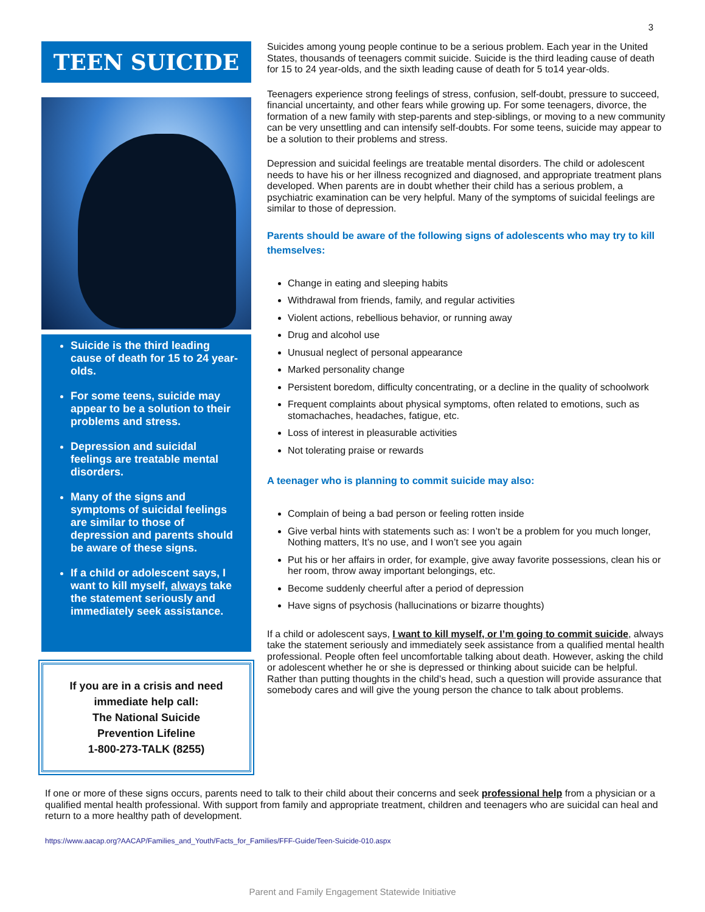3
TEEN SUICIDE
Suicide is the third leading cause of death for 15 to 24 year-olds.
For some teens, suicide may appear to be a solution to their problems and stress.
Depression and suicidal feelings are treatable mental disorders.
Many of the signs and symptoms of suicidal feelings are similar to those of depression and parents should be aware of these signs.
If a child or adolescent says, I want to kill myself, always take the statement seriously and immediately seek assistance.
If you are in a crisis and need immediate help call:
The National Suicide
Prevention Lifeline
1-800-273-TALK (8255)
Suicides among young people continue to be a serious problem. Each year in the United States, thousands of teenagers commit suicide. Suicide is the third leading cause of death for 15 to 24 year-olds, and the sixth leading cause of death for 5 to14 year-olds.
Teenagers experience strong feelings of stress, confusion, self-doubt, pressure to succeed, financial uncertainty, and other fears while growing up. For some teenagers, divorce, the formation of a new family with step-parents and step-siblings, or moving to a new community can be very unsettling and can intensify self-doubts. For some teens, suicide may appear to be a solution to their problems and stress.
Depression and suicidal feelings are treatable mental disorders. The child or adolescent needs to have his or her illness recognized and diagnosed, and appropriate treatment plans developed. When parents are in doubt whether their child has a serious problem, a psychiatric examination can be very helpful. Many of the symptoms of suicidal feelings are similar to those of depression.
Parents should be aware of the following signs of adolescents who may try to kill themselves:
Change in eating and sleeping habits
Withdrawal from friends, family, and regular activities
Violent actions, rebellious behavior, or running away
Drug and alcohol use
Unusual neglect of personal appearance
Marked personality change
Persistent boredom, difficulty concentrating, or a decline in the quality of schoolwork
Frequent complaints about physical symptoms, often related to emotions, such as stomachaches, headaches, fatigue, etc.
Loss of interest in pleasurable activities
Not tolerating praise or rewards
A teenager who is planning to commit suicide may also:
Complain of being a bad person or feeling rotten inside
Give verbal hints with statements such as: I won’t be a problem for you much longer, Nothing matters, It’s no use, and I won’t see you again
Put his or her affairs in order, for example, give away favorite possessions, clean his or her room, throw away important belongings, etc.
Become suddenly cheerful after a period of depression
Have signs of psychosis (hallucinations or bizarre thoughts)
If a child or adolescent says, I want to kill myself, or I’m going to commit suicide, always take the statement seriously and immediately seek assistance from a qualified mental health professional. People often feel uncomfortable talking about death. However, asking the child or adolescent whether he or she is depressed or thinking about suicide can be helpful. Rather than putting thoughts in the child’s head, such a question will provide assurance that somebody cares and will give the young person the chance to talk about problems.
If one or more of these signs occurs, parents need to talk to their child about their concerns and seek professional help from a physician or a qualified mental health professional. With support from family and appropriate treatment, children and teenagers who are suicidal can heal and return to a more healthy path of development.
https://www.aacap.org?AACAP/Families_and_Youth/Facts_for_Families/FFF-Guide/Teen-Suicide-010.aspx
Parent and Family Engagement Statewide Initiative